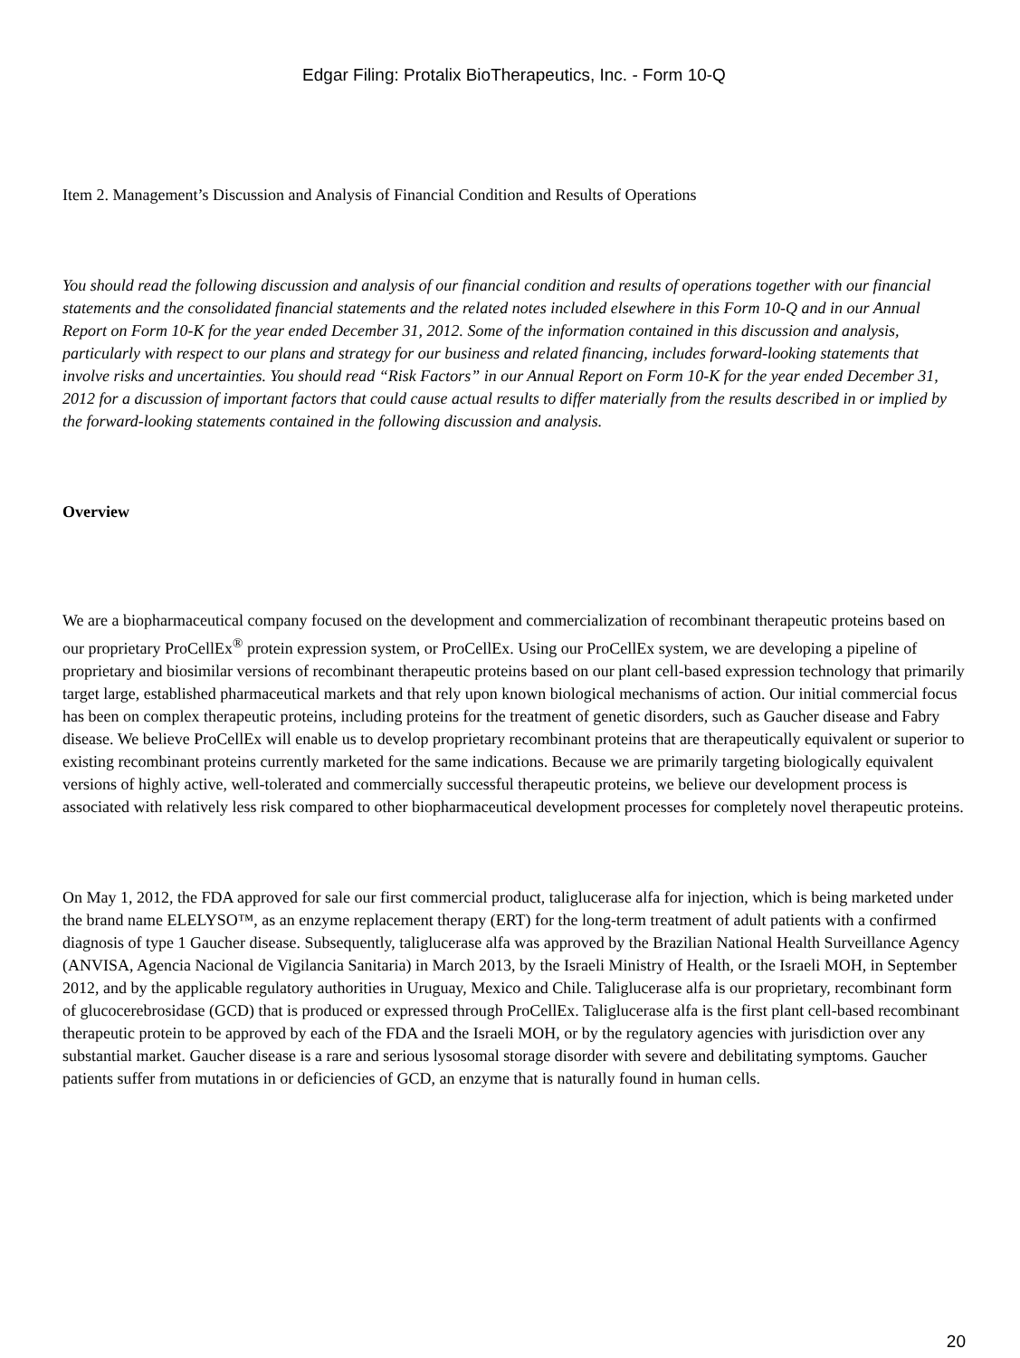Edgar Filing: Protalix BioTherapeutics, Inc. - Form 10-Q
Item 2. Management’s Discussion and Analysis of Financial Condition and Results of Operations
You should read the following discussion and analysis of our financial condition and results of operations together with our financial statements and the consolidated financial statements and the related notes included elsewhere in this Form 10-Q and in our Annual Report on Form 10-K for the year ended December 31, 2012. Some of the information contained in this discussion and analysis, particularly with respect to our plans and strategy for our business and related financing, includes forward-looking statements that involve risks and uncertainties. You should read “Risk Factors” in our Annual Report on Form 10-K for the year ended December 31, 2012 for a discussion of important factors that could cause actual results to differ materially from the results described in or implied by the forward-looking statements contained in the following discussion and analysis.
Overview
We are a biopharmaceutical company focused on the development and commercialization of recombinant therapeutic proteins based on our proprietary ProCellEx<sup>®</sup> protein expression system, or ProCellEx. Using our ProCellEx system, we are developing a pipeline of proprietary and biosimilar versions of recombinant therapeutic proteins based on our plant cell-based expression technology that primarily target large, established pharmaceutical markets and that rely upon known biological mechanisms of action. Our initial commercial focus has been on complex therapeutic proteins, including proteins for the treatment of genetic disorders, such as Gaucher disease and Fabry disease. We believe ProCellEx will enable us to develop proprietary recombinant proteins that are therapeutically equivalent or superior to existing recombinant proteins currently marketed for the same indications. Because we are primarily targeting biologically equivalent versions of highly active, well-tolerated and commercially successful therapeutic proteins, we believe our development process is associated with relatively less risk compared to other biopharmaceutical development processes for completely novel therapeutic proteins.
On May 1, 2012, the FDA approved for sale our first commercial product, taliglucerase alfa for injection, which is being marketed under the brand name ELELYSO™, as an enzyme replacement therapy (ERT) for the long-term treatment of adult patients with a confirmed diagnosis of type 1 Gaucher disease. Subsequently, taliglucerase alfa was approved by the Brazilian National Health Surveillance Agency (ANVISA, Agencia Nacional de Vigilancia Sanitaria) in March 2013, by the Israeli Ministry of Health, or the Israeli MOH, in September 2012, and by the applicable regulatory authorities in Uruguay, Mexico and Chile. Taliglucerase alfa is our proprietary, recombinant form of glucocerebrosidase (GCD) that is produced or expressed through ProCellEx. Taliglucerase alfa is the first plant cell-based recombinant therapeutic protein to be approved by each of the FDA and the Israeli MOH, or by the regulatory agencies with jurisdiction over any substantial market. Gaucher disease is a rare and serious lysosomal storage disorder with severe and debilitating symptoms. Gaucher patients suffer from mutations in or deficiencies of GCD, an enzyme that is naturally found in human cells.
20